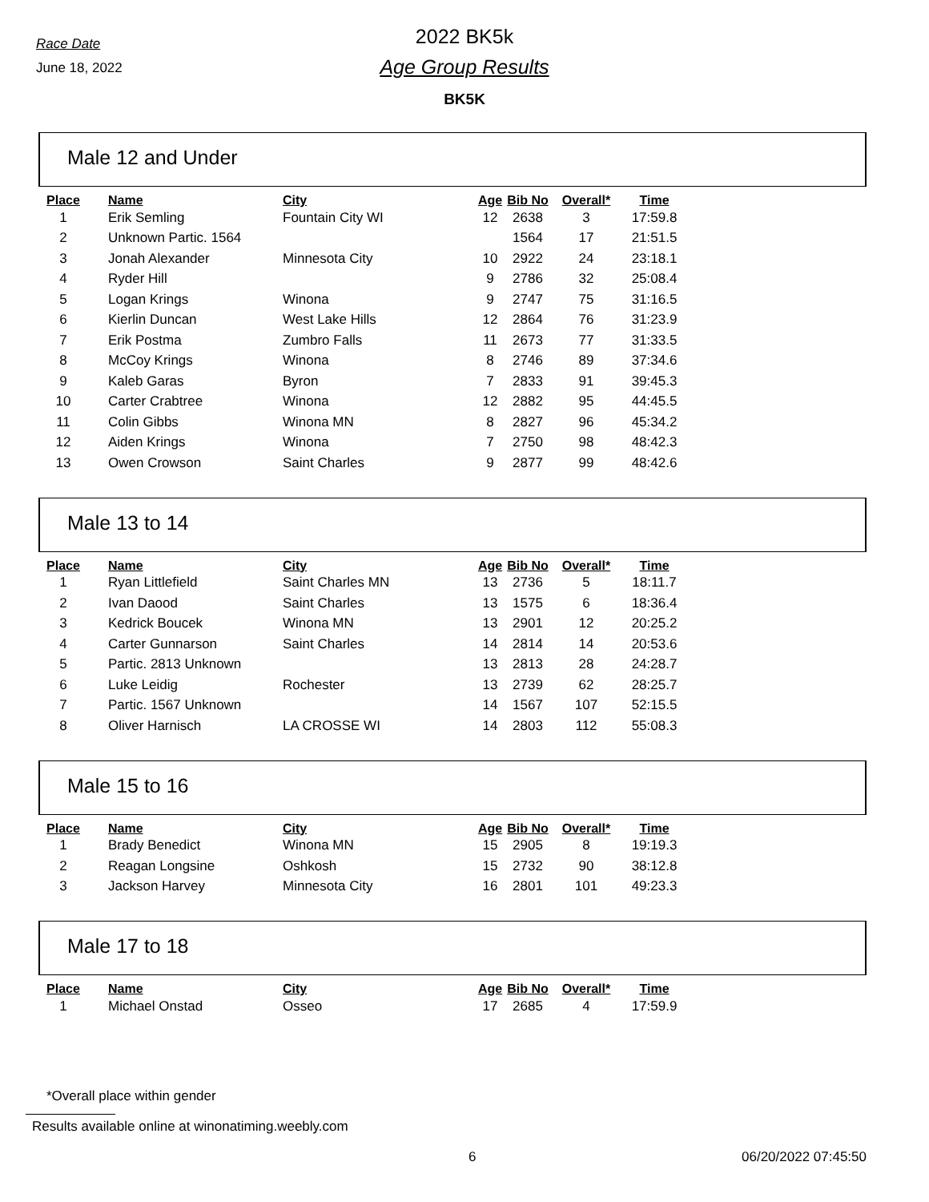Race Date
June 18, 2022
2022 BK5k
Age Group Results
BK5K
Male 12 and Under
| Place | Name | City | Age | Bib No | Overall* | Time |
| --- | --- | --- | --- | --- | --- | --- |
| 1 | Erik Semling | Fountain City WI | 12 | 2638 | 3 | 17:59.8 |
| 2 | Unknown Partic. 1564 | | | 1564 | 17 | 21:51.5 |
| 3 | Jonah Alexander | Minnesota City | 10 | 2922 | 24 | 23:18.1 |
| 4 | Ryder Hill | | 9 | 2786 | 32 | 25:08.4 |
| 5 | Logan Krings | Winona | 9 | 2747 | 75 | 31:16.5 |
| 6 | Kierlin Duncan | West Lake Hills | 12 | 2864 | 76 | 31:23.9 |
| 7 | Erik Postma | Zumbro Falls | 11 | 2673 | 77 | 31:33.5 |
| 8 | McCoy Krings | Winona | 8 | 2746 | 89 | 37:34.6 |
| 9 | Kaleb Garas | Byron | 7 | 2833 | 91 | 39:45.3 |
| 10 | Carter Crabtree | Winona | 12 | 2882 | 95 | 44:45.5 |
| 11 | Colin Gibbs | Winona MN | 8 | 2827 | 96 | 45:34.2 |
| 12 | Aiden Krings | Winona | 7 | 2750 | 98 | 48:42.3 |
| 13 | Owen Crowson | Saint Charles | 9 | 2877 | 99 | 48:42.6 |
Male 13 to 14
| Place | Name | City | Age | Bib No | Overall* | Time |
| --- | --- | --- | --- | --- | --- | --- |
| 1 | Ryan Littlefield | Saint Charles MN | 13 | 2736 | 5 | 18:11.7 |
| 2 | Ivan Daood | Saint Charles | 13 | 1575 | 6 | 18:36.4 |
| 3 | Kedrick Boucek | Winona MN | 13 | 2901 | 12 | 20:25.2 |
| 4 | Carter Gunnarson | Saint Charles | 14 | 2814 | 14 | 20:53.6 |
| 5 | Partic. 2813 Unknown | | 13 | 2813 | 28 | 24:28.7 |
| 6 | Luke Leidig | Rochester | 13 | 2739 | 62 | 28:25.7 |
| 7 | Partic. 1567 Unknown | | 14 | 1567 | 107 | 52:15.5 |
| 8 | Oliver Harnisch | LA CROSSE WI | 14 | 2803 | 112 | 55:08.3 |
Male 15 to 16
| Place | Name | City | Age | Bib No | Overall* | Time |
| --- | --- | --- | --- | --- | --- | --- |
| 1 | Brady Benedict | Winona MN | 15 | 2905 | 8 | 19:19.3 |
| 2 | Reagan Longsine | Oshkosh | 15 | 2732 | 90 | 38:12.8 |
| 3 | Jackson Harvey | Minnesota City | 16 | 2801 | 101 | 49:23.3 |
Male 17 to 18
| Place | Name | City | Age | Bib No | Overall* | Time |
| --- | --- | --- | --- | --- | --- | --- |
| 1 | Michael Onstad | Osseo | 17 | 2685 | 4 | 17:59.9 |
*Overall place within gender
Results available online at winonatiming.weebly.com
6 06/20/2022 07:45:50